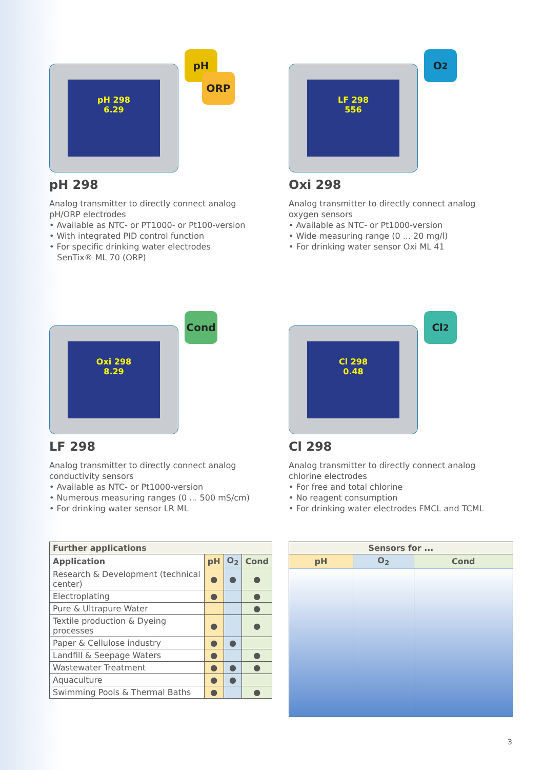pH 298
6.29
pH
ORP
pH 298
Analog transmitter to directly connect analog
pH/ORP electrodes
• Available as NTC- or PT1000- or Pt100-version
• With integrated PID control function
• For specific drinking water electrodes
SenTix® ML 70 (ORP)
LF 298
556
O<sub>2</sub>
Oxi 298
Analog transmitter to directly connect analog
oxygen sensors
• Available as NTC- or Pt1000-version
• Wide measuring range (0 ... 20 mg/l)
• For drinking water sensor Oxi ML 41
Oxi 298
8.29
Cond
LF 298
Analog transmitter to directly connect analog
conductivity sensors
• Available as NTC- or Pt1000-version
• Numerous measuring ranges (0 ... 500 mS/cm)
• For drinking water sensor LR ML
Cl 298
0.48
Cl<sub>2</sub>
Cl 298
Analog transmitter to directly connect analog
chlorine electrodes
• For free and total chlorine
• No reagent consumption
• For drinking water electrodes FMCL and TCML
| Further applications | | | |
| --- | --- | --- | --- |
| Application | pH | O<sub>2</sub> | Cond |
| Research & Development (technical center) | ● | ● | ● |
| Electroplating | ● | | ● |
| Pure & Ultrapure Water | | | ● |
| Textile production & Dyeing processes | ● | | ● |
| Paper & Cellulose industry | ● | ● | |
| Landfill & Seepage Waters | ● | | ● |
| Wastewater Treatment | ● | ● | ● |
| Aquaculture | ● | ● | |
| Swimming Pools & Thermal Baths | ● | | ● |
| Sensors for ... | | |
| --- | --- | --- |
| pH | O<sub>2</sub> | Cond |
3